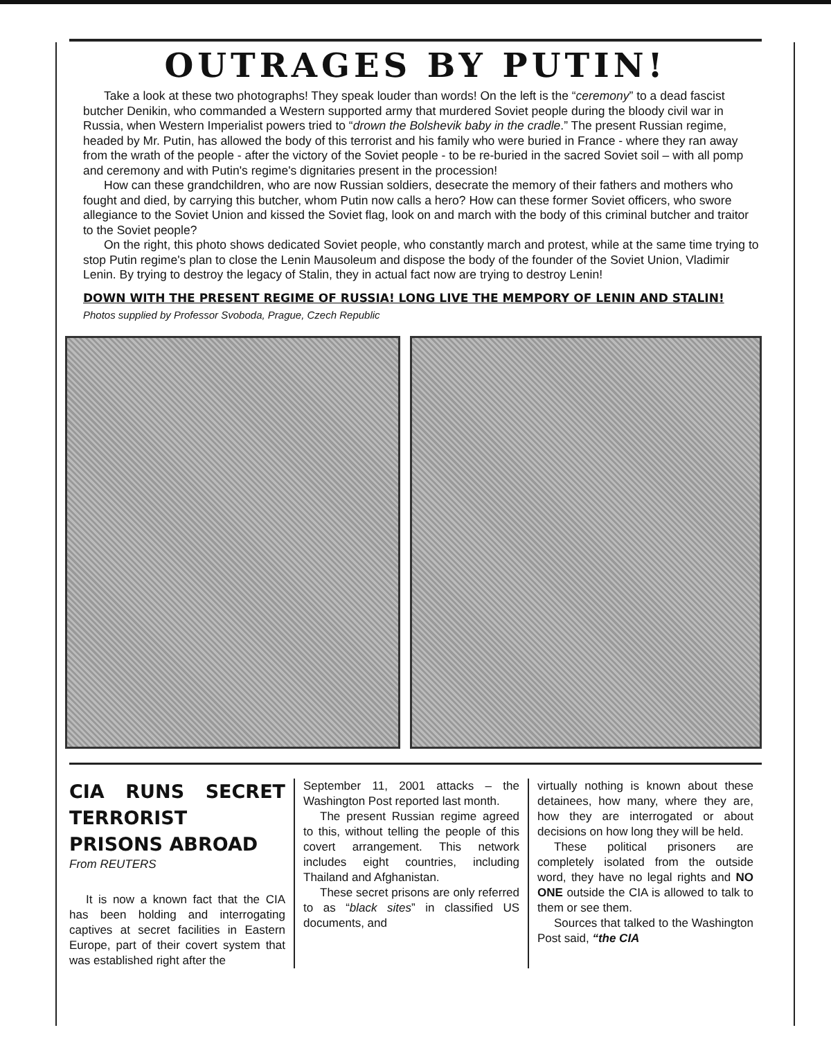OUTRAGES BY PUTIN!
Take a look at these two photographs! They speak louder than words! On the left is the “ceremony” to a dead fascist butcher Denikin, who commanded a Western supported army that murdered Soviet people during the bloody civil war in Russia, when Western Imperialist powers tried to “drown the Bolshevik baby in the cradle.” The present Russian regime, headed by Mr. Putin, has allowed the body of this terrorist and his family who were buried in France - where they ran away from the wrath of the people - after the victory of the Soviet people - to be re-buried in the sacred Soviet soil – with all pomp and ceremony and with Putin's regime's dignitaries present in the procession!
How can these grandchildren, who are now Russian soldiers, desecrate the memory of their fathers and mothers who fought and died, by carrying this butcher, whom Putin now calls a hero? How can these former Soviet officers, who swore allegiance to the Soviet Union and kissed the Soviet flag, look on and march with the body of this criminal butcher and traitor to the Soviet people?
On the right, this photo shows dedicated Soviet people, who constantly march and protest, while at the same time trying to stop Putin regime's plan to close the Lenin Mausoleum and dispose the body of the founder of the Soviet Union, Vladimir Lenin. By trying to destroy the legacy of Stalin, they in actual fact now are trying to destroy Lenin!
DOWN WITH THE PRESENT REGIME OF RUSSIA! LONG LIVE THE MEMPORY OF LENIN AND STALIN!
Photos supplied by Professor Svoboda, Prague, Czech Republic
CIA RUNS SECRET TERRORIST PRISONS ABROAD
From REUTERS
It is now a known fact that the CIA has been holding and interrogating captives at secret facilities in Eastern Europe, part of their covert system that was established right after the
September 11, 2001 attacks – the Washington Post reported last month.
The present Russian regime agreed to this, without telling the people of this covert arrangement. This network includes eight countries, including Thailand and Afghanistan.
These secret prisons are only referred to as “black sites” in classified US documents, and
virtually nothing is known about these detainees, how many, where they are, how they are interrogated or about decisions on how long they will be held.
These political prisoners are completely isolated from the outside word, they have no legal rights and NO ONE outside the CIA is allowed to talk to them or see them.
Sources that talked to the Washington Post said, “the CIA